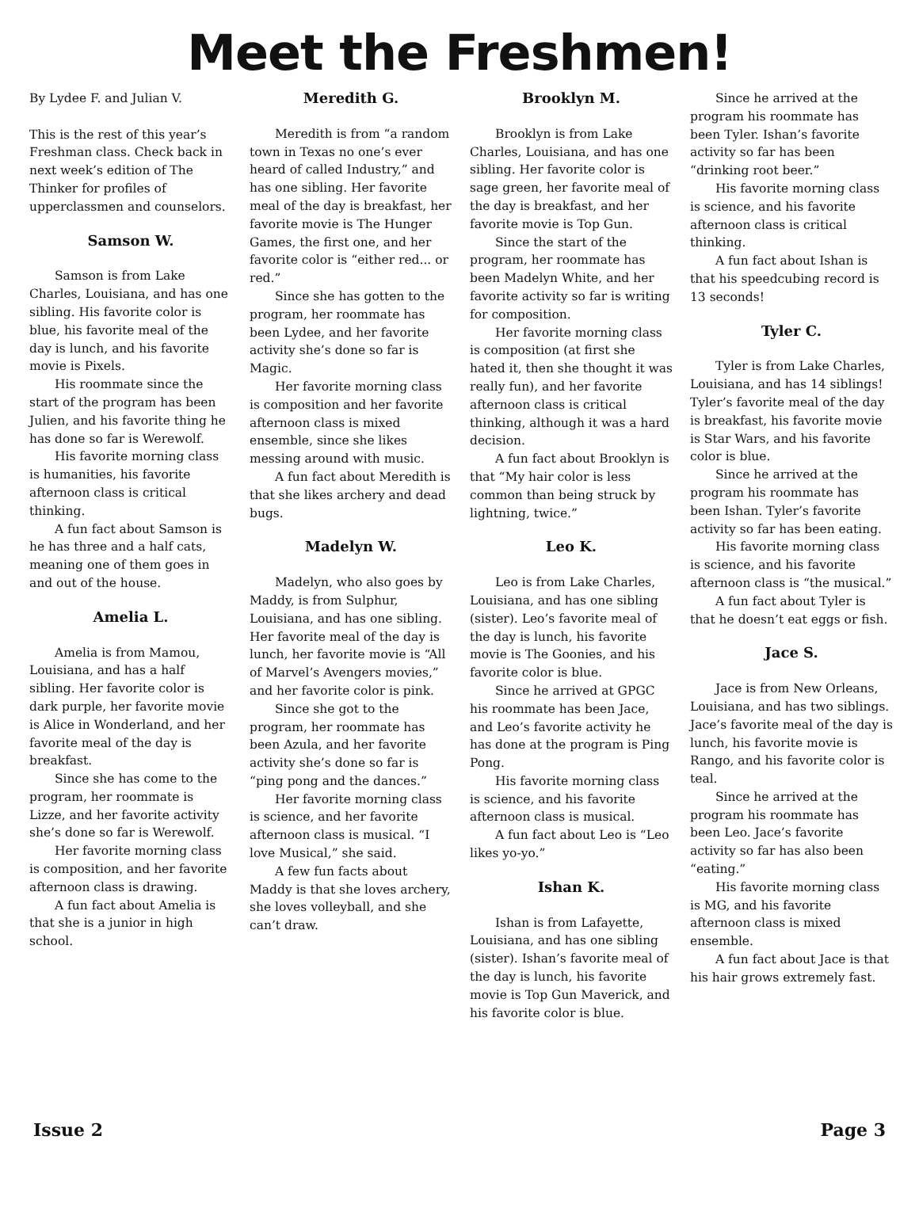Meet the Freshmen!
By Lydee F. and Julian V.
This is the rest of this year’s Freshman class. Check back in next week’s edition of The Thinker for profiles of upperclassmen and counselors.
Samson W.
Samson is from Lake Charles, Louisiana, and has one sibling. His favorite color is blue, his favorite meal of the day is lunch, and his favorite movie is Pixels.
His roommate since the start of the program has been Julien, and his favorite thing he has done so far is Werewolf.
His favorite morning class is humanities, his favorite afternoon class is critical thinking.
A fun fact about Samson is he has three and a half cats, meaning one of them goes in and out of the house.
Amelia L.
Amelia is from Mamou, Louisiana, and has a half sibling. Her favorite color is dark purple, her favorite movie is Alice in Wonderland, and her favorite meal of the day is breakfast.
Since she has come to the program, her roommate is Lizze, and her favorite activity she’s done so far is Werewolf.
Her favorite morning class is composition, and her favorite afternoon class is drawing.
A fun fact about Amelia is that she is a junior in high school.
Meredith G.
Meredith is from “a random town in Texas no one’s ever heard of called Industry,” and has one sibling. Her favorite meal of the day is breakfast, her favorite movie is The Hunger Games, the first one, and her favorite color is “either red... or red.”
Since she has gotten to the program, her roommate has been Lydee, and her favorite activity she’s done so far is Magic.
Her favorite morning class is composition and her favorite afternoon class is mixed ensemble, since she likes messing around with music.
A fun fact about Meredith is that she likes archery and dead bugs.
Madelyn W.
Madelyn, who also goes by Maddy, is from Sulphur, Louisiana, and has one sibling. Her favorite meal of the day is lunch, her favorite movie is “All of Marvel’s Avengers movies,” and her favorite color is pink.
Since she got to the program, her roommate has been Azula, and her favorite activity she’s done so far is “ping pong and the dances.”
Her favorite morning class is science, and her favorite afternoon class is musical. “I love Musical,” she said.
A few fun facts about Maddy is that she loves archery, she loves volleyball, and she can’t draw.
Brooklyn M.
Brooklyn is from Lake Charles, Louisiana, and has one sibling. Her favorite color is sage green, her favorite meal of the day is breakfast, and her favorite movie is Top Gun.
Since the start of the program, her roommate has been Madelyn White, and her favorite activity so far is writing for composition.
Her favorite morning class is composition (at first she hated it, then she thought it was really fun), and her favorite afternoon class is critical thinking, although it was a hard decision.
A fun fact about Brooklyn is that “My hair color is less common than being struck by lightning, twice.”
Leo K.
Leo is from Lake Charles, Louisiana, and has one sibling (sister). Leo’s favorite meal of the day is lunch, his favorite movie is The Goonies, and his favorite color is blue.
Since he arrived at GPGC his roommate has been Jace, and Leo’s favorite activity he has done at the program is Ping Pong.
His favorite morning class is science, and his favorite afternoon class is musical.
A fun fact about Leo is “Leo likes yo-yo.”
Ishan K.
Ishan is from Lafayette, Louisiana, and has one sibling (sister). Ishan’s favorite meal of the day is lunch, his favorite movie is Top Gun Maverick, and his favorite color is blue.
Since he arrived at the program his roommate has been Tyler. Ishan’s favorite activity so far has been “drinking root beer.”
His favorite morning class is science, and his favorite afternoon class is critical thinking.
A fun fact about Ishan is that his speedcubing record is 13 seconds!
Tyler C.
Tyler is from Lake Charles, Louisiana, and has 14 siblings! Tyler’s favorite meal of the day is breakfast, his favorite movie is Star Wars, and his favorite color is blue.
Since he arrived at the program his roommate has been Ishan. Tyler’s favorite activity so far has been eating.
His favorite morning class is science, and his favorite afternoon class is “the musical.”
A fun fact about Tyler is that he doesn’t eat eggs or fish.
Jace S.
Jace is from New Orleans, Louisiana, and has two siblings. Jace’s favorite meal of the day is lunch, his favorite movie is Rango, and his favorite color is teal.
Since he arrived at the program his roommate has been Leo. Jace’s favorite activity so far has also been “eating.”
His favorite morning class is MG, and his favorite afternoon class is mixed ensemble.
A fun fact about Jace is that his hair grows extremely fast.
Issue 2 Page 3